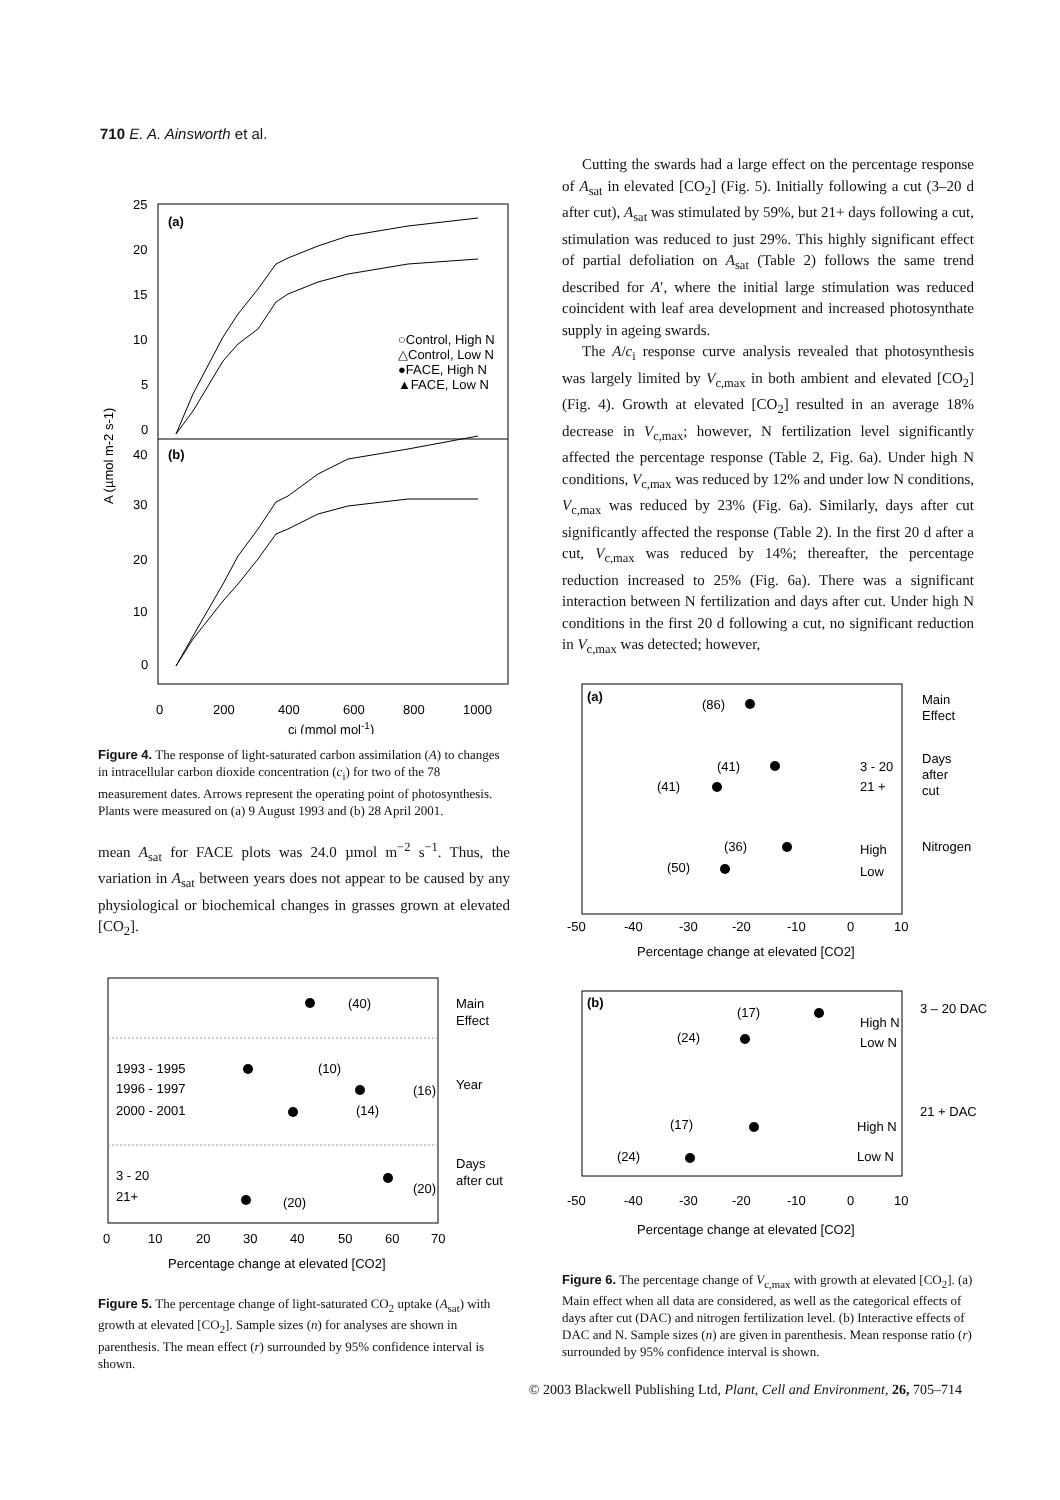710 E. A. Ainsworth et al.
25
20
15
10
5
0
40
30
20
10
0
(a)
(b)
○Control, High N
△Control, Low N
●FACE, High N
▲FACE, Low N
0
200
400
600
800
1000
ci (mmol mol-1)
A (µmol m-2 s-1)
Figure 4. The response of light-saturated carbon assimilation (A) to changes in intracellular carbon dioxide concentration (c<sub>i</sub>) for two of the 78 measurement dates. Arrows represent the operating point of photosynthesis. Plants were measured on (a) 9 August 1993 and (b) 28 April 2001.
mean A<sub>sat</sub> for FACE plots was 24.0 µmol m<sup>−2</sup> s<sup>−1</sup>. Thus, the variation in A<sub>sat</sub> between years does not appear to be caused by any physiological or biochemical changes in grasses grown at elevated [CO<sub>2</sub>].
(40)
Main
Effect
1993 - 1995
(10)
1996 - 1997
(16)
Year
2000 - 2001
(14)
3 - 20
(20)
Days
after cut
21+
(20)
0
10
20
30
40
50
60
70
Percentage change at elevated [CO2]
Figure 5. The percentage change of light-saturated CO<sub>2</sub> uptake (A<sub>sat</sub>) with growth at elevated [CO<sub>2</sub>]. Sample sizes (n) for analyses are shown in parenthesis. The mean effect (r) surrounded by 95% confidence interval is shown.
Cutting the swards had a large effect on the percentage response of A<sub>sat</sub> in elevated [CO<sub>2</sub>] (Fig. 5). Initially following a cut (3–20 d after cut), A<sub>sat</sub> was stimulated by 59%, but 21+ days following a cut, stimulation was reduced to just 29%. This highly significant effect of partial defoliation on A<sub>sat</sub> (Table 2) follows the same trend described for A′, where the initial large stimulation was reduced coincident with leaf area development and increased photosynthate supply in ageing swards.
The A/c<sub>i</sub> response curve analysis revealed that photosynthesis was largely limited by V<sub>c,max</sub> in both ambient and elevated [CO<sub>2</sub>] (Fig. 4). Growth at elevated [CO<sub>2</sub>] resulted in an average 18% decrease in V<sub>c,max</sub>; however, N fertilization level significantly affected the percentage response (Table 2, Fig. 6a). Under high N conditions, V<sub>c,max</sub> was reduced by 12% and under low N conditions, V<sub>c,max</sub> was reduced by 23% (Fig. 6a). Similarly, days after cut significantly affected the response (Table 2). In the first 20 d after a cut, V<sub>c,max</sub> was reduced by 14%; thereafter, the percentage reduction increased to 25% (Fig. 6a). There was a significant interaction between N fertilization and days after cut. Under high N conditions in the first 20 d following a cut, no significant reduction in V<sub>c,max</sub> was detected; however,
(a)
(86)
Main
Effect
(41)
3 - 20
Days
after
cut
(41)
21 +
(36)
High
Nitrogen
(50)
Low
-50
-40
-30
-20
-10
0
10
Percentage change at elevated [CO2]
(b)
(17)
High N
3 – 20 DAC
(24)
Low N
(17)
High N
21 + DAC
(24)
Low N
-50
-40
-30
-20
-10
0
10
Percentage change at elevated [CO2]
Figure 6. The percentage change of V<sub>c,max</sub> with growth at elevated [CO<sub>2</sub>]. (a) Main effect when all data are considered, as well as the categorical effects of days after cut (DAC) and nitrogen fertilization level. (b) Interactive effects of DAC and N. Sample sizes (n) are given in parenthesis. Mean response ratio (r) surrounded by 95% confidence interval is shown.
© 2003 Blackwell Publishing Ltd, Plant, Cell and Environment, 26, 705–714